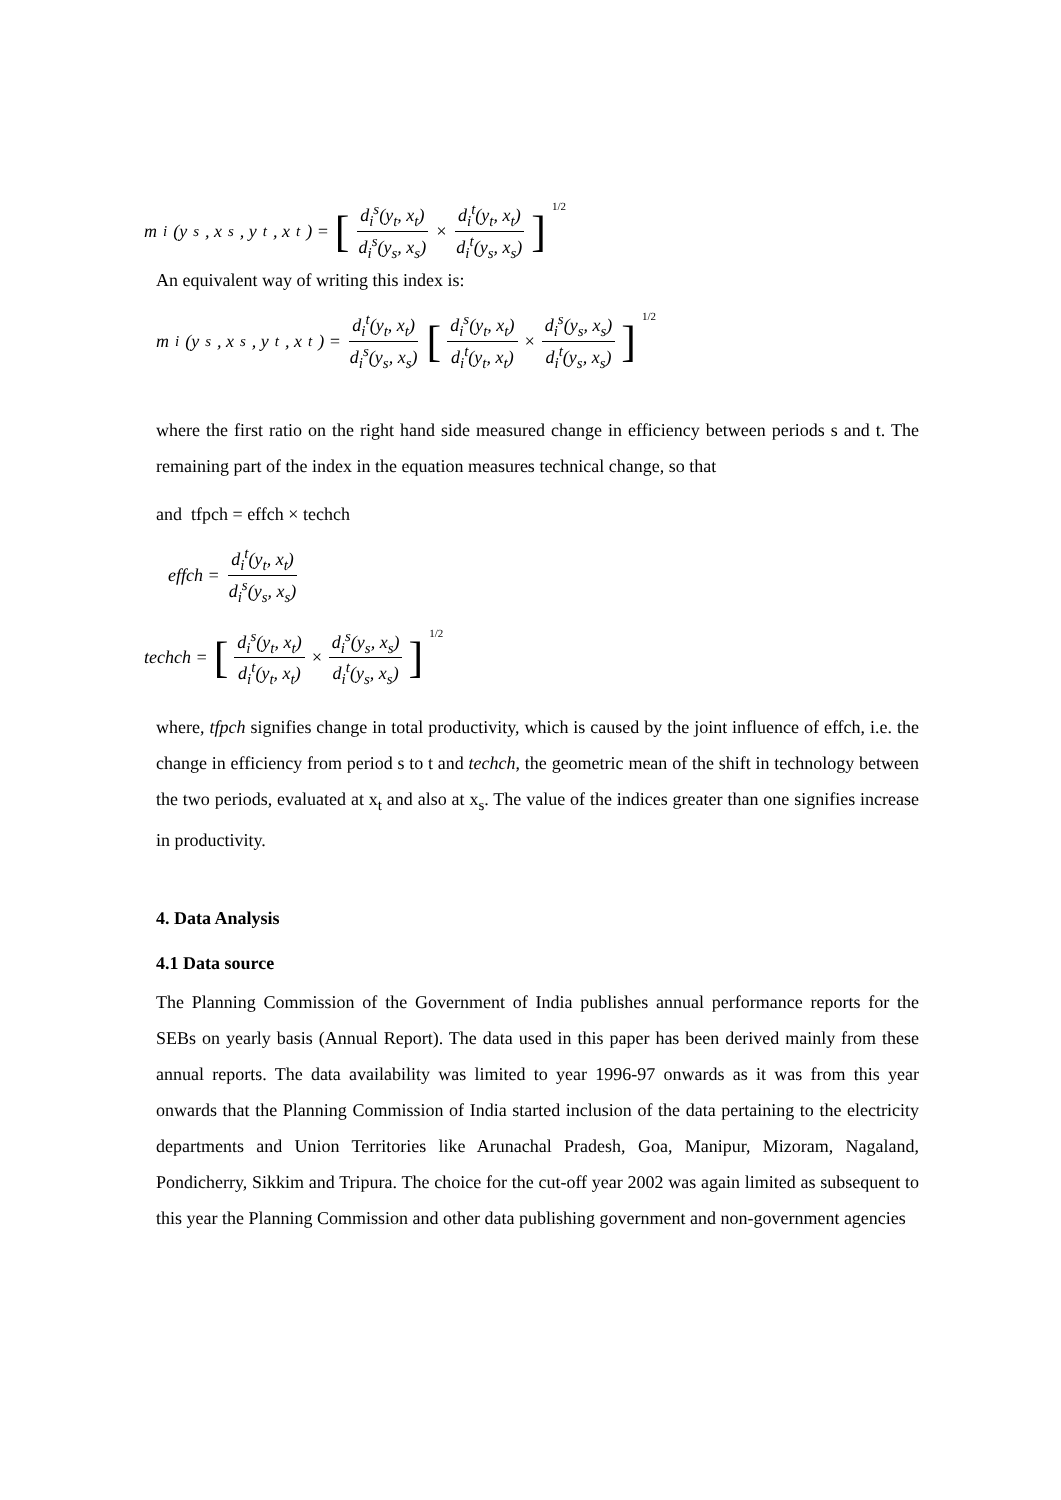m<sub>i</sub>(y<sub>s</sub>, x<sub>s</sub>, y<sub>t</sub>, x<sub>t</sub>) = [d<sub>i</sub><sup>s</sup>(y<sub>t</sub>, x<sub>t</sub>) d<sub>i</sub><sup>s</sup>(y<sub>s</sub>, x<sub>s</sub>) × d<sub>i</sub><sup>t</sup>(y<sub>t</sub>, x<sub>t</sub>) d<sub>i</sub><sup>t</sup>(y<sub>s</sub>, x<sub>s</sub>)]<sup>1/2</sup>
An equivalent way of writing this index is:
m<sub>i</sub>(y<sub>s</sub>, x<sub>s</sub>, y<sub>t</sub>, x<sub>t</sub>) = d<sub>i</sub><sup>t</sup>(y<sub>t</sub>, x<sub>t</sub>) d<sub>i</sub><sup>s</sup>(y<sub>s</sub>, x<sub>s</sub>) [d<sub>i</sub><sup>s</sup>(y<sub>t</sub>, x<sub>t</sub>) d<sub>i</sub><sup>t</sup>(y<sub>t</sub>, x<sub>t</sub>) × d<sub>i</sub><sup>s</sup>(y<sub>s</sub>, x<sub>s</sub>) d<sub>i</sub><sup>t</sup>(y<sub>s</sub>, x<sub>s</sub>)]<sup>1/2</sup>
where the first ratio on the right hand side measured change in efficiency between periods s and t. The remaining part of the index in the equation measures technical change, so that
and tfpch = effch × techch
effch = d<sub>i</sub><sup>t</sup>(y<sub>t</sub>, x<sub>t</sub>) d<sub>i</sub><sup>s</sup>(y<sub>s</sub>, x<sub>s</sub>)
techch = [d<sub>i</sub><sup>s</sup>(y<sub>t</sub>, x<sub>t</sub>) d<sub>i</sub><sup>t</sup>(y<sub>t</sub>, x<sub>t</sub>) × d<sub>i</sub><sup>s</sup>(y<sub>s</sub>, x<sub>s</sub>) d<sub>i</sub><sup>t</sup>(y<sub>s</sub>, x<sub>s</sub>)]<sup>1/2</sup>
where, tfpch signifies change in total productivity, which is caused by the joint influence of effch, i.e. the change in efficiency from period s to t and techch, the geometric mean of the shift in technology between the two periods, evaluated at x<sub>t</sub> and also at x<sub>s</sub>. The value of the indices greater than one signifies increase in productivity.
4. Data Analysis
4.1 Data source
The Planning Commission of the Government of India publishes annual performance reports for the SEBs on yearly basis (Annual Report). The data used in this paper has been derived mainly from these annual reports. The data availability was limited to year 1996-97 onwards as it was from this year onwards that the Planning Commission of India started inclusion of the data pertaining to the electricity departments and Union Territories like Arunachal Pradesh, Goa, Manipur, Mizoram, Nagaland, Pondicherry, Sikkim and Tripura. The choice for the cut-off year 2002 was again limited as subsequent to this year the Planning Commission and other data publishing government and non-government agencies